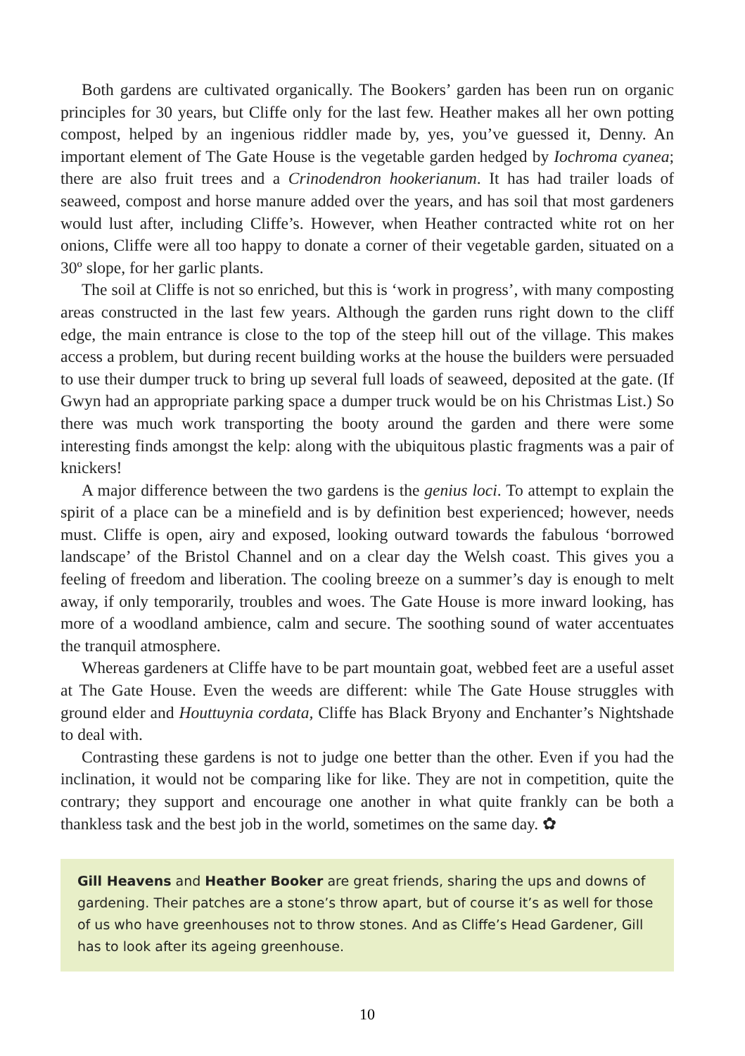Both gardens are cultivated organically. The Bookers’ garden has been run on organic principles for 30 years, but Cliffe only for the last few. Heather makes all her own potting compost, helped by an ingenious riddler made by, yes, you’ve guessed it, Denny. An important element of The Gate House is the vegetable garden hedged by Iochroma cyanea; there are also fruit trees and a Crinodendron hookerianum. It has had trailer loads of seaweed, compost and horse manure added over the years, and has soil that most gardeners would lust after, including Cliffe’s. However, when Heather contracted white rot on her onions, Cliffe were all too happy to donate a corner of their vegetable garden, situated on a 30º slope, for her garlic plants.
The soil at Cliffe is not so enriched, but this is ‘work in progress’, with many composting areas constructed in the last few years. Although the garden runs right down to the cliff edge, the main entrance is close to the top of the steep hill out of the village. This makes access a problem, but during recent building works at the house the builders were persuaded to use their dumper truck to bring up several full loads of seaweed, deposited at the gate. (If Gwyn had an appropriate parking space a dumper truck would be on his Christmas List.) So there was much work transporting the booty around the garden and there were some interesting finds amongst the kelp: along with the ubiquitous plastic fragments was a pair of knickers!
A major difference between the two gardens is the genius loci. To attempt to explain the spirit of a place can be a minefield and is by definition best experienced; however, needs must. Cliffe is open, airy and exposed, looking outward towards the fabulous ‘borrowed landscape’ of the Bristol Channel and on a clear day the Welsh coast. This gives you a feeling of freedom and liberation. The cooling breeze on a summer’s day is enough to melt away, if only temporarily, troubles and woes. The Gate House is more inward looking, has more of a woodland ambience, calm and secure. The soothing sound of water accentuates the tranquil atmosphere.
Whereas gardeners at Cliffe have to be part mountain goat, webbed feet are a useful asset at The Gate House. Even the weeds are different: while The Gate House struggles with ground elder and Houttuynia cordata, Cliffe has Black Bryony and Enchanter’s Nightshade to deal with.
Contrasting these gardens is not to judge one better than the other. Even if you had the inclination, it would not be comparing like for like. They are not in competition, quite the contrary; they support and encourage one another in what quite frankly can be both a thankless task and the best job in the world, sometimes on the same day. ✿
Gill Heavens and Heather Booker are great friends, sharing the ups and downs of gardening. Their patches are a stone’s throw apart, but of course it’s as well for those of us who have greenhouses not to throw stones. And as Cliffe’s Head Gardener, Gill has to look after its ageing greenhouse.
10